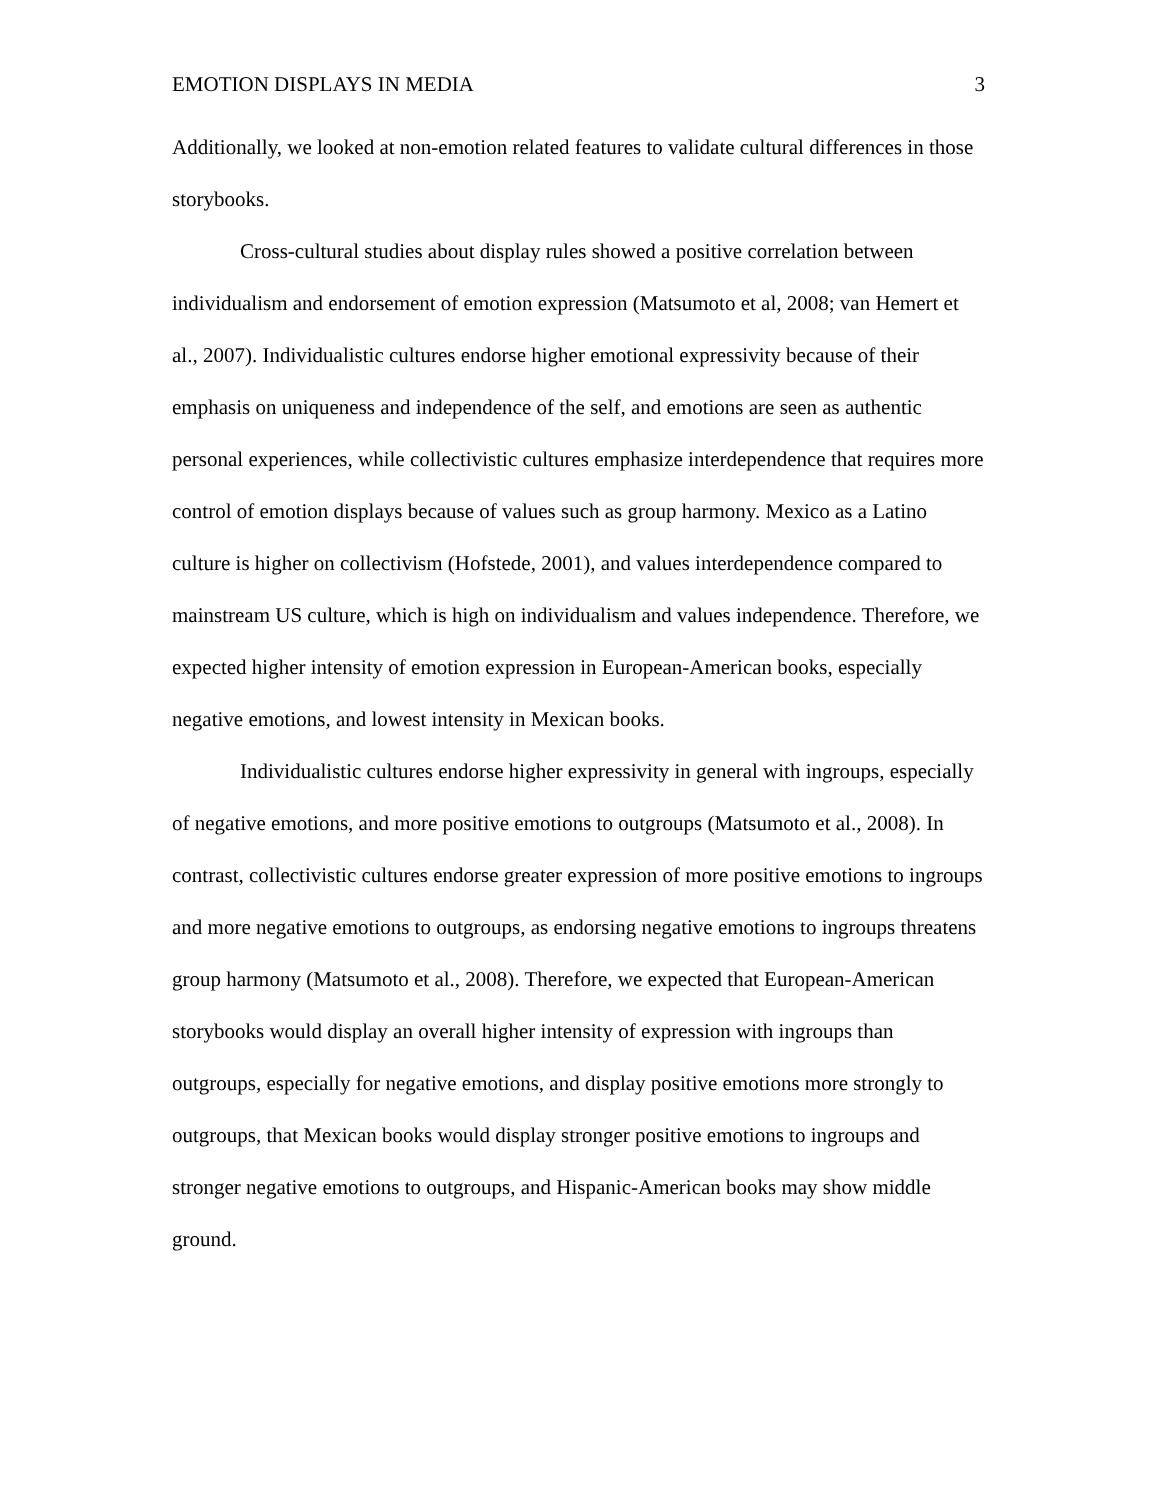EMOTION DISPLAYS IN MEDIA 3
Additionally, we looked at non-emotion related features to validate cultural differences in those storybooks.
Cross-cultural studies about display rules showed a positive correlation between individualism and endorsement of emotion expression (Matsumoto et al, 2008; van Hemert et al., 2007). Individualistic cultures endorse higher emotional expressivity because of their emphasis on uniqueness and independence of the self, and emotions are seen as authentic personal experiences, while collectivistic cultures emphasize interdependence that requires more control of emotion displays because of values such as group harmony. Mexico as a Latino culture is higher on collectivism (Hofstede, 2001), and values interdependence compared to mainstream US culture, which is high on individualism and values independence. Therefore, we expected higher intensity of emotion expression in European-American books, especially negative emotions, and lowest intensity in Mexican books.
Individualistic cultures endorse higher expressivity in general with ingroups, especially of negative emotions, and more positive emotions to outgroups (Matsumoto et al., 2008). In contrast, collectivistic cultures endorse greater expression of more positive emotions to ingroups and more negative emotions to outgroups, as endorsing negative emotions to ingroups threatens group harmony (Matsumoto et al., 2008). Therefore, we expected that European-American storybooks would display an overall higher intensity of expression with ingroups than outgroups, especially for negative emotions, and display positive emotions more strongly to outgroups, that Mexican books would display stronger positive emotions to ingroups and stronger negative emotions to outgroups, and Hispanic-American books may show middle ground.